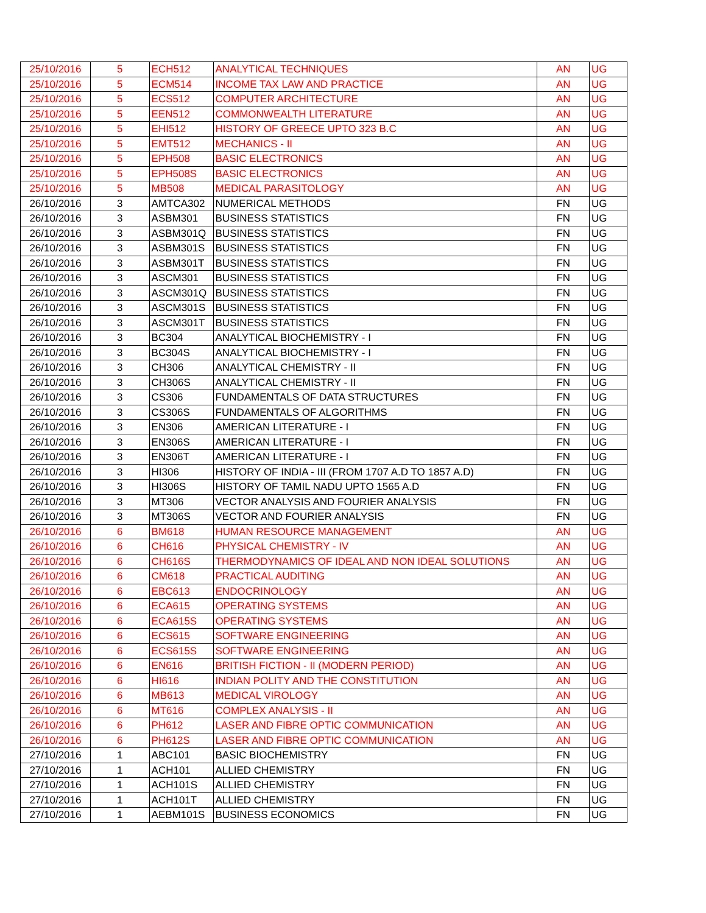| 25/10/2016 | 5 | ECH512 | ANALYTICAL TECHNIQUES | AN | UG |
| 25/10/2016 | 5 | ECM514 | INCOME TAX LAW AND PRACTICE | AN | UG |
| 25/10/2016 | 5 | ECS512 | COMPUTER ARCHITECTURE | AN | UG |
| 25/10/2016 | 5 | EEN512 | COMMONWEALTH LITERATURE | AN | UG |
| 25/10/2016 | 5 | EHI512 | HISTORY OF GREECE UPTO 323 B.C | AN | UG |
| 25/10/2016 | 5 | EMT512 | MECHANICS - II | AN | UG |
| 25/10/2016 | 5 | EPH508 | BASIC ELECTRONICS | AN | UG |
| 25/10/2016 | 5 | EPH508S | BASIC ELECTRONICS | AN | UG |
| 25/10/2016 | 5 | MB508 | MEDICAL PARASITOLOGY | AN | UG |
| 26/10/2016 | 3 | AMTCA302 | NUMERICAL METHODS | FN | UG |
| 26/10/2016 | 3 | ASBM301 | BUSINESS STATISTICS | FN | UG |
| 26/10/2016 | 3 | ASBM301Q | BUSINESS STATISTICS | FN | UG |
| 26/10/2016 | 3 | ASBM301S | BUSINESS STATISTICS | FN | UG |
| 26/10/2016 | 3 | ASBM301T | BUSINESS STATISTICS | FN | UG |
| 26/10/2016 | 3 | ASCM301 | BUSINESS STATISTICS | FN | UG |
| 26/10/2016 | 3 | ASCM301Q | BUSINESS STATISTICS | FN | UG |
| 26/10/2016 | 3 | ASCM301S | BUSINESS STATISTICS | FN | UG |
| 26/10/2016 | 3 | ASCM301T | BUSINESS STATISTICS | FN | UG |
| 26/10/2016 | 3 | BC304 | ANALYTICAL BIOCHEMISTRY - I | FN | UG |
| 26/10/2016 | 3 | BC304S | ANALYTICAL BIOCHEMISTRY - I | FN | UG |
| 26/10/2016 | 3 | CH306 | ANALYTICAL CHEMISTRY - II | FN | UG |
| 26/10/2016 | 3 | CH306S | ANALYTICAL CHEMISTRY - II | FN | UG |
| 26/10/2016 | 3 | CS306 | FUNDAMENTALS OF DATA STRUCTURES | FN | UG |
| 26/10/2016 | 3 | CS306S | FUNDAMENTALS OF ALGORITHMS | FN | UG |
| 26/10/2016 | 3 | EN306 | AMERICAN LITERATURE - I | FN | UG |
| 26/10/2016 | 3 | EN306S | AMERICAN LITERATURE - I | FN | UG |
| 26/10/2016 | 3 | EN306T | AMERICAN LITERATURE - I | FN | UG |
| 26/10/2016 | 3 | HI306 | HISTORY OF INDIA - III (FROM 1707 A.D TO 1857 A.D) | FN | UG |
| 26/10/2016 | 3 | HI306S | HISTORY OF TAMIL NADU UPTO 1565 A.D | FN | UG |
| 26/10/2016 | 3 | MT306 | VECTOR ANALYSIS AND FOURIER ANALYSIS | FN | UG |
| 26/10/2016 | 3 | MT306S | VECTOR AND FOURIER ANALYSIS | FN | UG |
| 26/10/2016 | 6 | BM618 | HUMAN RESOURCE MANAGEMENT | AN | UG |
| 26/10/2016 | 6 | CH616 | PHYSICAL CHEMISTRY - IV | AN | UG |
| 26/10/2016 | 6 | CH616S | THERMODYNAMICS OF IDEAL AND NON IDEAL SOLUTIONS | AN | UG |
| 26/10/2016 | 6 | CM618 | PRACTICAL AUDITING | AN | UG |
| 26/10/2016 | 6 | EBC613 | ENDOCRINOLOGY | AN | UG |
| 26/10/2016 | 6 | ECA615 | OPERATING SYSTEMS | AN | UG |
| 26/10/2016 | 6 | ECA615S | OPERATING SYSTEMS | AN | UG |
| 26/10/2016 | 6 | ECS615 | SOFTWARE ENGINEERING | AN | UG |
| 26/10/2016 | 6 | ECS615S | SOFTWARE ENGINEERING | AN | UG |
| 26/10/2016 | 6 | EN616 | BRITISH FICTION - II (MODERN PERIOD) | AN | UG |
| 26/10/2016 | 6 | HI616 | INDIAN POLITY AND THE CONSTITUTION | AN | UG |
| 26/10/2016 | 6 | MB613 | MEDICAL VIROLOGY | AN | UG |
| 26/10/2016 | 6 | MT616 | COMPLEX ANALYSIS - II | AN | UG |
| 26/10/2016 | 6 | PH612 | LASER AND FIBRE OPTIC COMMUNICATION | AN | UG |
| 26/10/2016 | 6 | PH612S | LASER AND FIBRE OPTIC COMMUNICATION | AN | UG |
| 27/10/2016 | 1 | ABC101 | BASIC BIOCHEMISTRY | FN | UG |
| 27/10/2016 | 1 | ACH101 | ALLIED CHEMISTRY | FN | UG |
| 27/10/2016 | 1 | ACH101S | ALLIED CHEMISTRY | FN | UG |
| 27/10/2016 | 1 | ACH101T | ALLIED CHEMISTRY | FN | UG |
| 27/10/2016 | 1 | AEBM101S | BUSINESS ECONOMICS | FN | UG |